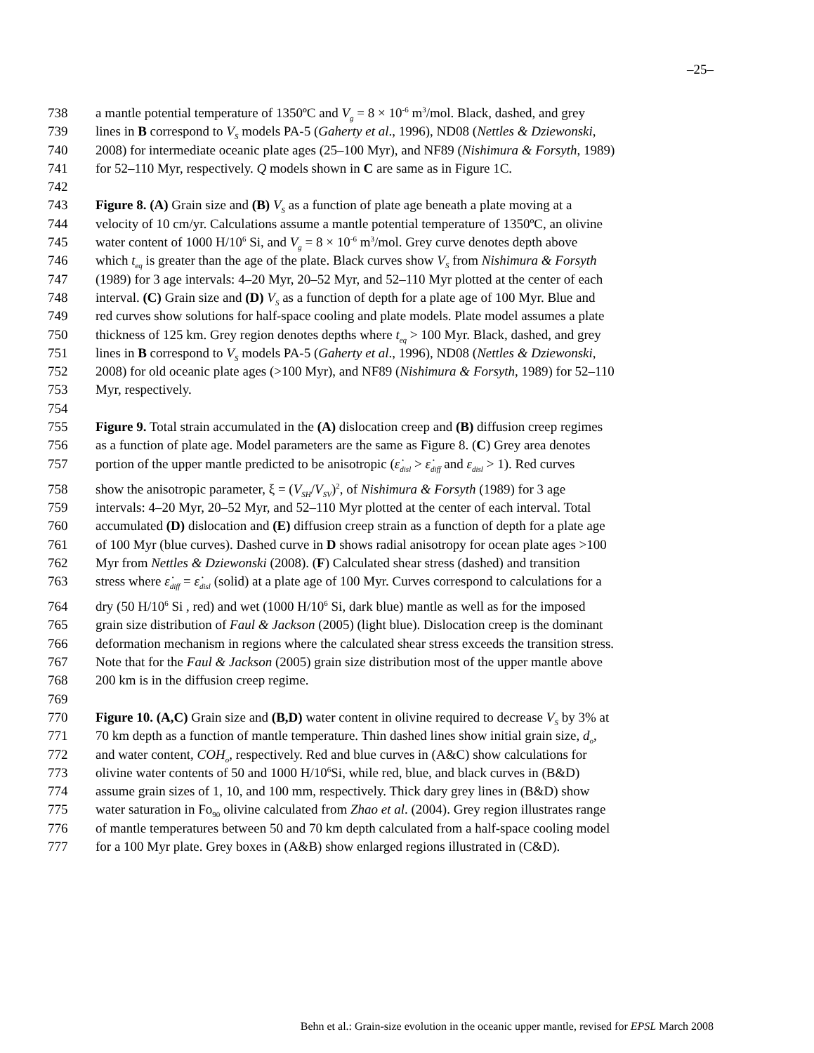–25–
738 a mantle potential temperature of 1350ºC and V<sub>g</sub> = 8 × 10<sup>-6</sup> m<sup>3</sup>/mol. Black, dashed, and grey
739 lines in B correspond to V<sub>S</sub> models PA-5 (Gaherty et al., 1996), ND08 (Nettles & Dziewonski,
740 2008) for intermediate oceanic plate ages (25–100 Myr), and NF89 (Nishimura & Forsyth, 1989)
741 for 52–110 Myr, respectively. Q models shown in C are same as in Figure 1C.
742
743 Figure 8. (A) Grain size and (B) V<sub>S</sub> as a function of plate age beneath a plate moving at a
744 velocity of 10 cm/yr. Calculations assume a mantle potential temperature of 1350ºC, an olivine
745 water content of 1000 H/10<sup>6</sup> Si, and V<sub>g</sub> = 8 × 10<sup>-6</sup> m<sup>3</sup>/mol. Grey curve denotes depth above
746 which t<sub>eq</sub> is greater than the age of the plate. Black curves show V<sub>S</sub> from Nishimura & Forsyth
747 (1989) for 3 age intervals: 4–20 Myr, 20–52 Myr, and 52–110 Myr plotted at the center of each
748 interval. (C) Grain size and (D) V<sub>S</sub> as a function of depth for a plate age of 100 Myr. Blue and
749 red curves show solutions for half-space cooling and plate models. Plate model assumes a plate
750 thickness of 125 km. Grey region denotes depths where t<sub>eq</sub> > 100 Myr. Black, dashed, and grey
751 lines in B correspond to V<sub>S</sub> models PA-5 (Gaherty et al., 1996), ND08 (Nettles & Dziewonski,
752 2008) for old oceanic plate ages (>100 Myr), and NF89 (Nishimura & Forsyth, 1989) for 52–110
753 Myr, respectively.
754
755 Figure 9. Total strain accumulated in the (A) dislocation creep and (B) diffusion creep regimes
756 as a function of plate age. Model parameters are the same as Figure 8. (C) Grey area denotes
757 portion of the upper mantle predicted to be anisotropic (ε̇<sub>disl</sub> > ε̇<sub>diff</sub> and ε<sub>disl</sub> > 1). Red curves
758 show the anisotropic parameter, ξ = (V<sub>SH</sub>/V<sub>SV</sub>)<sup>2</sup>, of Nishimura & Forsyth (1989) for 3 age
759 intervals: 4–20 Myr, 20–52 Myr, and 52–110 Myr plotted at the center of each interval. Total
760 accumulated (D) dislocation and (E) diffusion creep strain as a function of depth for a plate age
761 of 100 Myr (blue curves). Dashed curve in D shows radial anisotropy for ocean plate ages >100
762 Myr from Nettles & Dziewonski (2008). (F) Calculated shear stress (dashed) and transition
763 stress where ε̇<sub>diff</sub> = ε̇<sub>disl</sub> (solid) at a plate age of 100 Myr. Curves correspond to calculations for a
764 dry (50 H/10<sup>6</sup> Si , red) and wet (1000 H/10<sup>6</sup> Si, dark blue) mantle as well as for the imposed
765 grain size distribution of Faul & Jackson (2005) (light blue). Dislocation creep is the dominant
766 deformation mechanism in regions where the calculated shear stress exceeds the transition stress.
767 Note that for the Faul & Jackson (2005) grain size distribution most of the upper mantle above
768 200 km is in the diffusion creep regime.
769
770 Figure 10. (A,C) Grain size and (B,D) water content in olivine required to decrease V<sub>S</sub> by 3% at
771 70 km depth as a function of mantle temperature. Thin dashed lines show initial grain size, d<sub>o</sub>,
772 and water content, COH<sub>o</sub>, respectively. Red and blue curves in (A&C) show calculations for
773 olivine water contents of 50 and 1000 H/10<sup>6</sup>Si, while red, blue, and black curves in (B&D)
774 assume grain sizes of 1, 10, and 100 mm, respectively. Thick dary grey lines in (B&D) show
775 water saturation in Fo<sub>90</sub> olivine calculated from Zhao et al. (2004). Grey region illustrates range
776 of mantle temperatures between 50 and 70 km depth calculated from a half-space cooling model
777 for a 100 Myr plate. Grey boxes in (A&B) show enlarged regions illustrated in (C&D).
Behn et al.: Grain-size evolution in the oceanic upper mantle, revised for EPSL March 2008